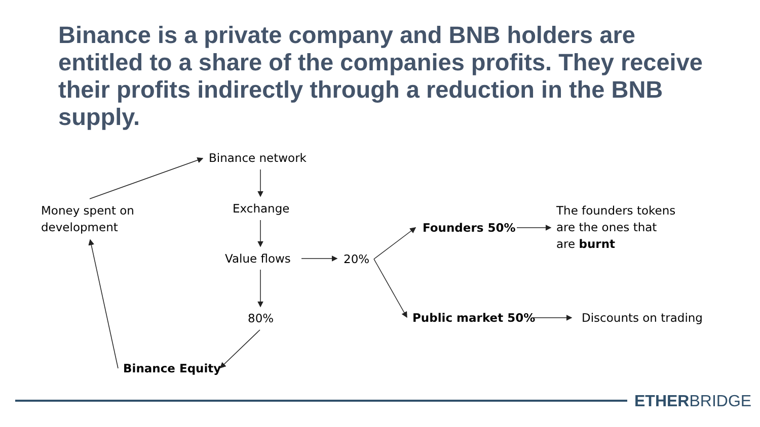Binance is a private company and BNB holders are entitled to a share of the companies profits. They receive their profits indirectly through a reduction in the BNB supply.
Binance network
Money spent on
development
Exchange
Value flows 20%
80%
Binance Equity
Founders 50%
Public market 50%
The founders tokens
are the ones that
are burnt
Discounts on trading
ETHERBRIDGE